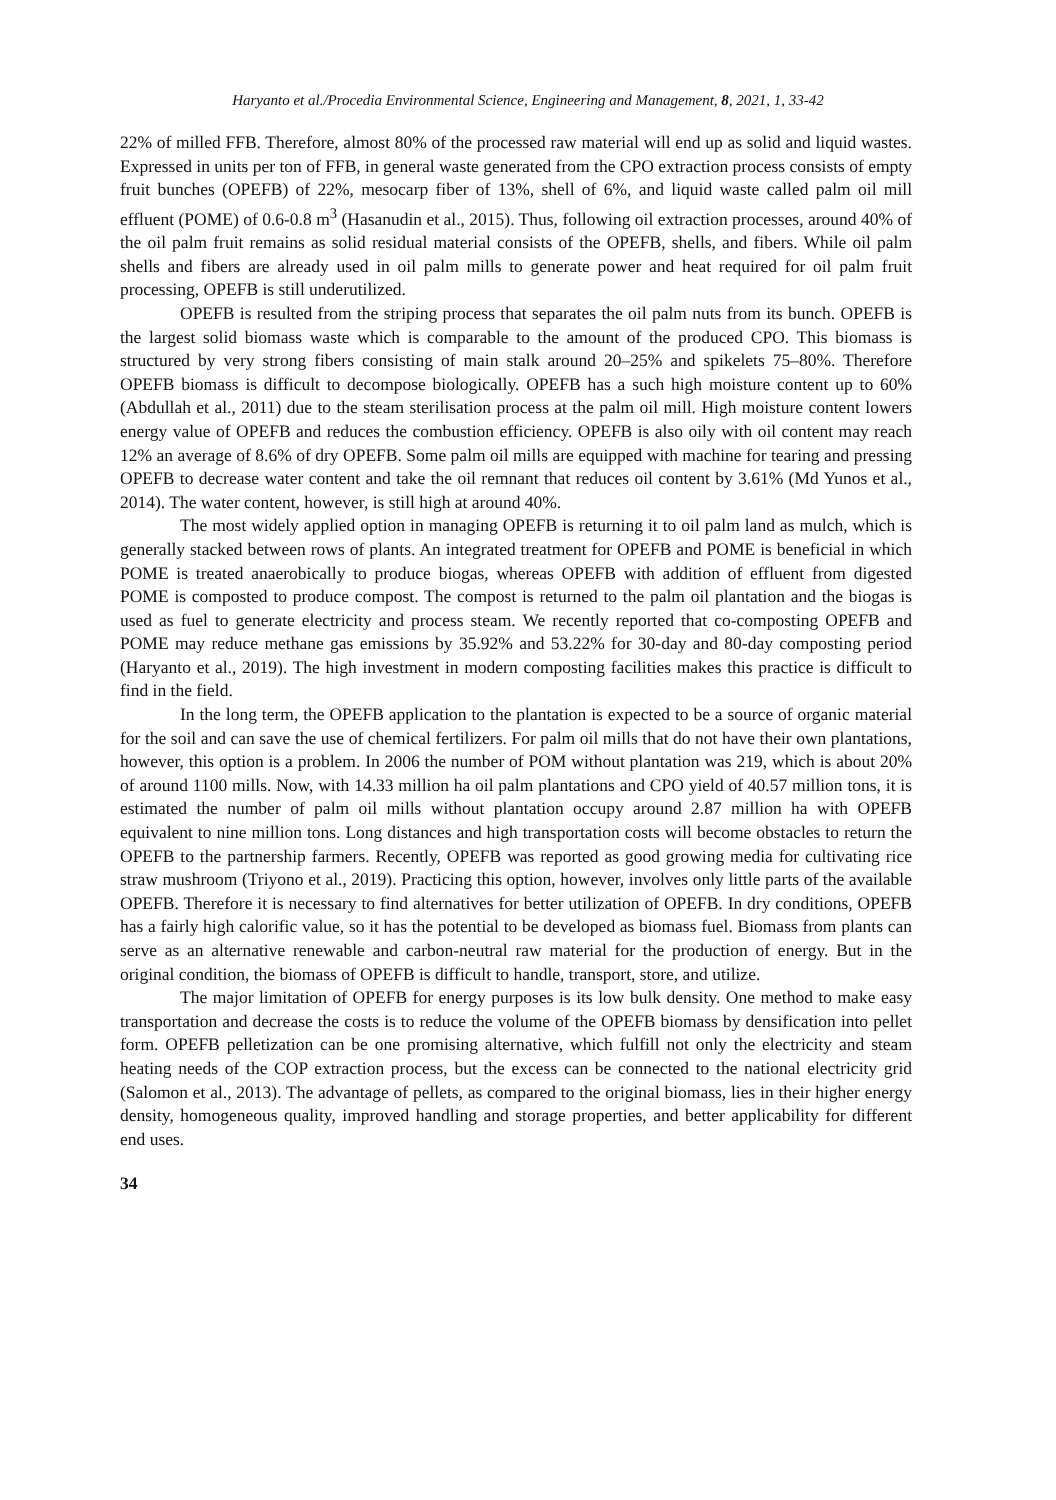Haryanto et al./Procedia Environmental Science, Engineering and Management, 8, 2021, 1, 33-42
22% of milled FFB. Therefore, almost 80% of the processed raw material will end up as solid and liquid wastes. Expressed in units per ton of FFB, in general waste generated from the CPO extraction process consists of empty fruit bunches (OPEFB) of 22%, mesocarp fiber of 13%, shell of 6%, and liquid waste called palm oil mill effluent (POME) of 0.6-0.8 m<sup>3</sup> (Hasanudin et al., 2015). Thus, following oil extraction processes, around 40% of the oil palm fruit remains as solid residual material consists of the OPEFB, shells, and fibers. While oil palm shells and fibers are already used in oil palm mills to generate power and heat required for oil palm fruit processing, OPEFB is still underutilized.
OPEFB is resulted from the striping process that separates the oil palm nuts from its bunch. OPEFB is the largest solid biomass waste which is comparable to the amount of the produced CPO. This biomass is structured by very strong fibers consisting of main stalk around 20–25% and spikelets 75–80%. Therefore OPEFB biomass is difficult to decompose biologically. OPEFB has a such high moisture content up to 60% (Abdullah et al., 2011) due to the steam sterilisation process at the palm oil mill. High moisture content lowers energy value of OPEFB and reduces the combustion efficiency. OPEFB is also oily with oil content may reach 12% an average of 8.6% of dry OPEFB. Some palm oil mills are equipped with machine for tearing and pressing OPEFB to decrease water content and take the oil remnant that reduces oil content by 3.61% (Md Yunos et al., 2014). The water content, however, is still high at around 40%.
The most widely applied option in managing OPEFB is returning it to oil palm land as mulch, which is generally stacked between rows of plants. An integrated treatment for OPEFB and POME is beneficial in which POME is treated anaerobically to produce biogas, whereas OPEFB with addition of effluent from digested POME is composted to produce compost. The compost is returned to the palm oil plantation and the biogas is used as fuel to generate electricity and process steam. We recently reported that co-composting OPEFB and POME may reduce methane gas emissions by 35.92% and 53.22% for 30-day and 80-day composting period (Haryanto et al., 2019). The high investment in modern composting facilities makes this practice is difficult to find in the field.
In the long term, the OPEFB application to the plantation is expected to be a source of organic material for the soil and can save the use of chemical fertilizers. For palm oil mills that do not have their own plantations, however, this option is a problem. In 2006 the number of POM without plantation was 219, which is about 20% of around 1100 mills. Now, with 14.33 million ha oil palm plantations and CPO yield of 40.57 million tons, it is estimated the number of palm oil mills without plantation occupy around 2.87 million ha with OPEFB equivalent to nine million tons. Long distances and high transportation costs will become obstacles to return the OPEFB to the partnership farmers. Recently, OPEFB was reported as good growing media for cultivating rice straw mushroom (Triyono et al., 2019). Practicing this option, however, involves only little parts of the available OPEFB. Therefore it is necessary to find alternatives for better utilization of OPEFB. In dry conditions, OPEFB has a fairly high calorific value, so it has the potential to be developed as biomass fuel. Biomass from plants can serve as an alternative renewable and carbon-neutral raw material for the production of energy. But in the original condition, the biomass of OPEFB is difficult to handle, transport, store, and utilize.
The major limitation of OPEFB for energy purposes is its low bulk density. One method to make easy transportation and decrease the costs is to reduce the volume of the OPEFB biomass by densification into pellet form. OPEFB pelletization can be one promising alternative, which fulfill not only the electricity and steam heating needs of the COP extraction process, but the excess can be connected to the national electricity grid (Salomon et al., 2013). The advantage of pellets, as compared to the original biomass, lies in their higher energy density, homogeneous quality, improved handling and storage properties, and better applicability for different end uses.
34